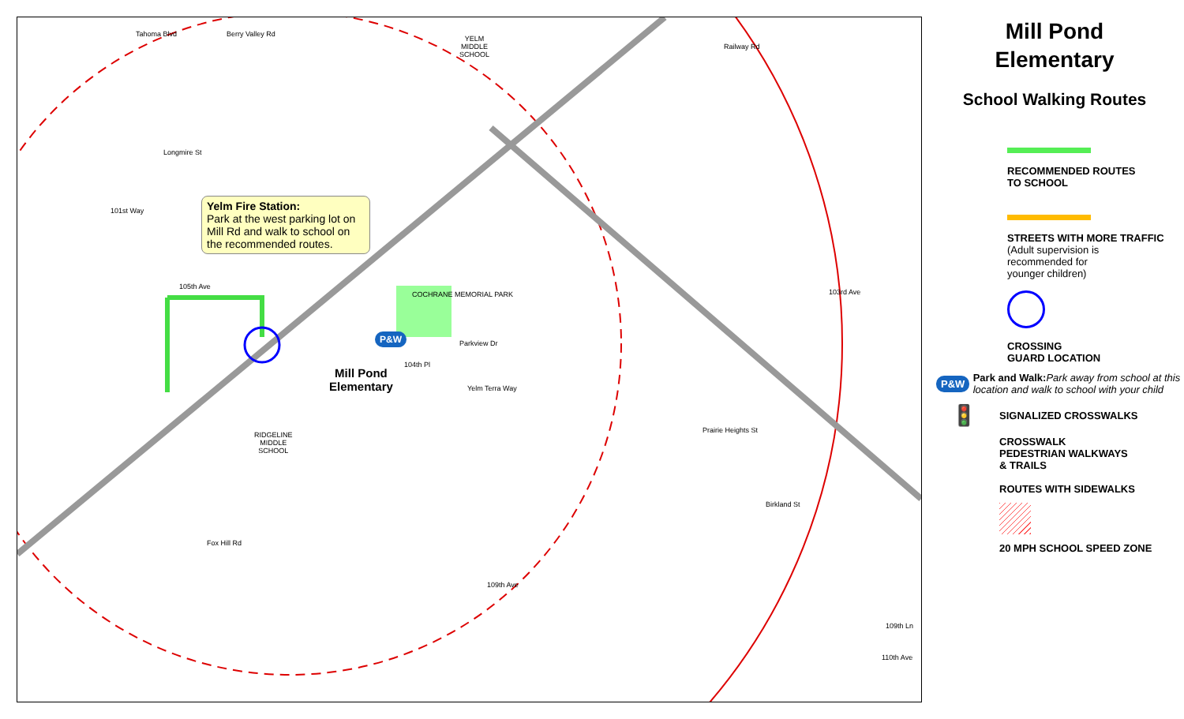Yelm Fire Station:
Park at the west parking lot on Mill Rd and walk to school on the recommended routes.
Mill Pond
Elementary
YELM
MIDDLE
SCHOOL
RIDGELINE
MIDDLE
SCHOOL
COCHRANE MEMORIAL PARK
Tahoma Blvd Berry Valley Rd
Railway Rd
103rd Ave
109th Ave
Fox Hill Rd
101st Way
105th Ave
Parkview Dr
104th Pl
Yelm Terra Way
Prairie Heights St
Birkland St
109th Ln
110th Ave
Longmire St
P&W
Mill Pond
Elementary
School Walking Routes
RECOMMENDED ROUTES
TO SCHOOL
STREETS WITH MORE TRAFFIC
(Adult supervision is
recommended for
younger children)
CROSSING
GUARD LOCATION
P&W
Park and Walk:Park away from school at this location and walk to school with your child
🚦
SIGNALIZED CROSSWALKS
CROSSWALK
PEDESTRIAN WALKWAYS
& TRAILS
ROUTES WITH SIDEWALKS
20 MPH SCHOOL SPEED ZONE